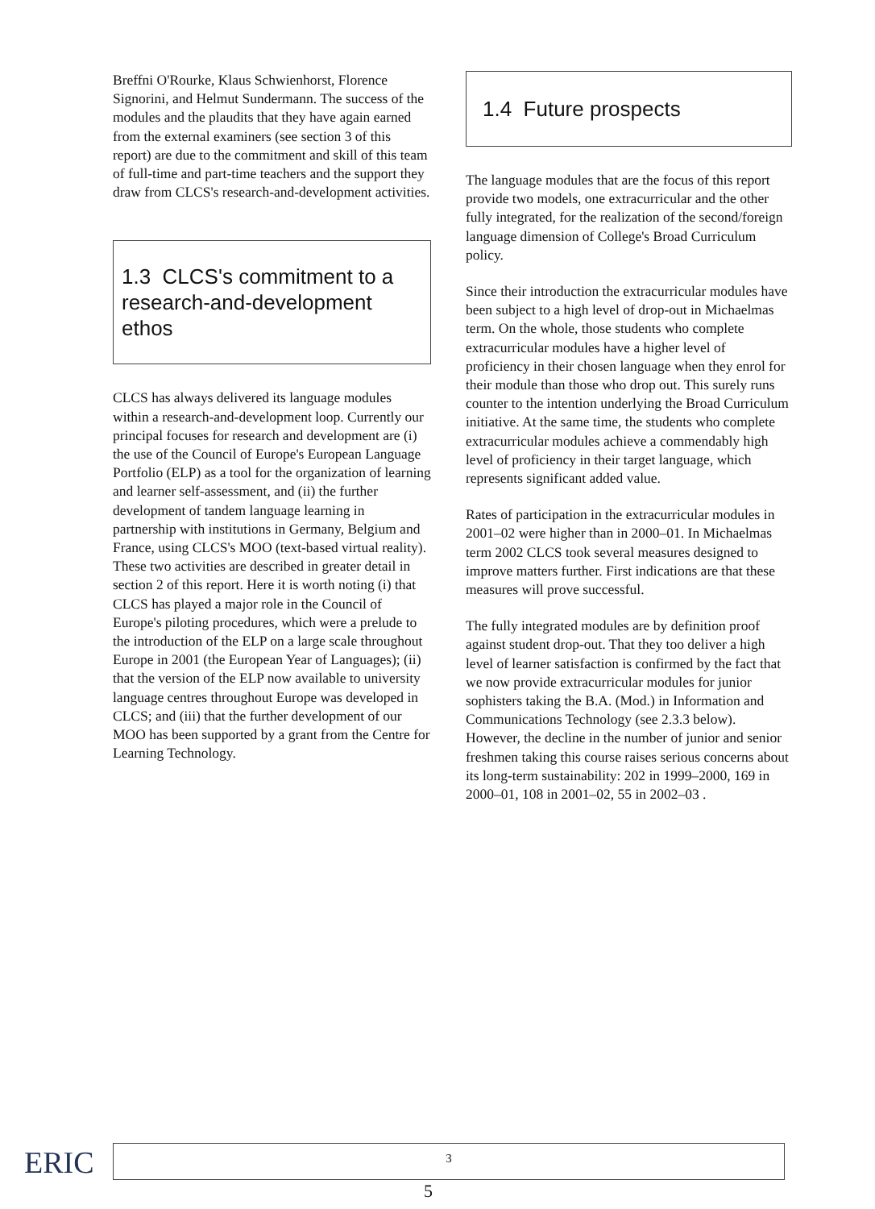Breffni O'Rourke, Klaus Schwienhorst, Florence Signorini, and Helmut Sundermann. The success of the modules and the plaudits that they have again earned from the external examiners (see section 3 of this report) are due to the commitment and skill of this team of full-time and part-time teachers and the support they draw from CLCS's research-and-development activities.
1.3 CLCS's commitment to a research-and-development ethos
CLCS has always delivered its language modules within a research-and-development loop. Currently our principal focuses for research and development are (i) the use of the Council of Europe's European Language Portfolio (ELP) as a tool for the organization of learning and learner self-assessment, and (ii) the further development of tandem language learning in partnership with institutions in Germany, Belgium and France, using CLCS's MOO (text-based virtual reality). These two activities are described in greater detail in section 2 of this report. Here it is worth noting (i) that CLCS has played a major role in the Council of Europe's piloting procedures, which were a prelude to the introduction of the ELP on a large scale throughout Europe in 2001 (the European Year of Languages); (ii) that the version of the ELP now available to university language centres throughout Europe was developed in CLCS; and (iii) that the further development of our MOO has been supported by a grant from the Centre for Learning Technology.
1.4 Future prospects
The language modules that are the focus of this report provide two models, one extracurricular and the other fully integrated, for the realization of the second/foreign language dimension of College's Broad Curriculum policy.
Since their introduction the extracurricular modules have been subject to a high level of drop-out in Michaelmas term. On the whole, those students who complete extracurricular modules have a higher level of proficiency in their chosen language when they enrol for their module than those who drop out. This surely runs counter to the intention underlying the Broad Curriculum initiative. At the same time, the students who complete extracurricular modules achieve a commendably high level of proficiency in their target language, which represents significant added value.
Rates of participation in the extracurricular modules in 2001–02 were higher than in 2000–01. In Michaelmas term 2002 CLCS took several measures designed to improve matters further. First indications are that these measures will prove successful.
The fully integrated modules are by definition proof against student drop-out. That they too deliver a high level of learner satisfaction is confirmed by the fact that we now provide extracurricular modules for junior sophisters taking the B.A. (Mod.) in Information and Communications Technology (see 2.3.3 below). However, the decline in the number of junior and senior freshmen taking this course raises serious concerns about its long-term sustainability: 202 in 1999–2000, 169 in 2000–01, 108 in 2001–02, 55 in 2002–03 .
ERIC 3
5